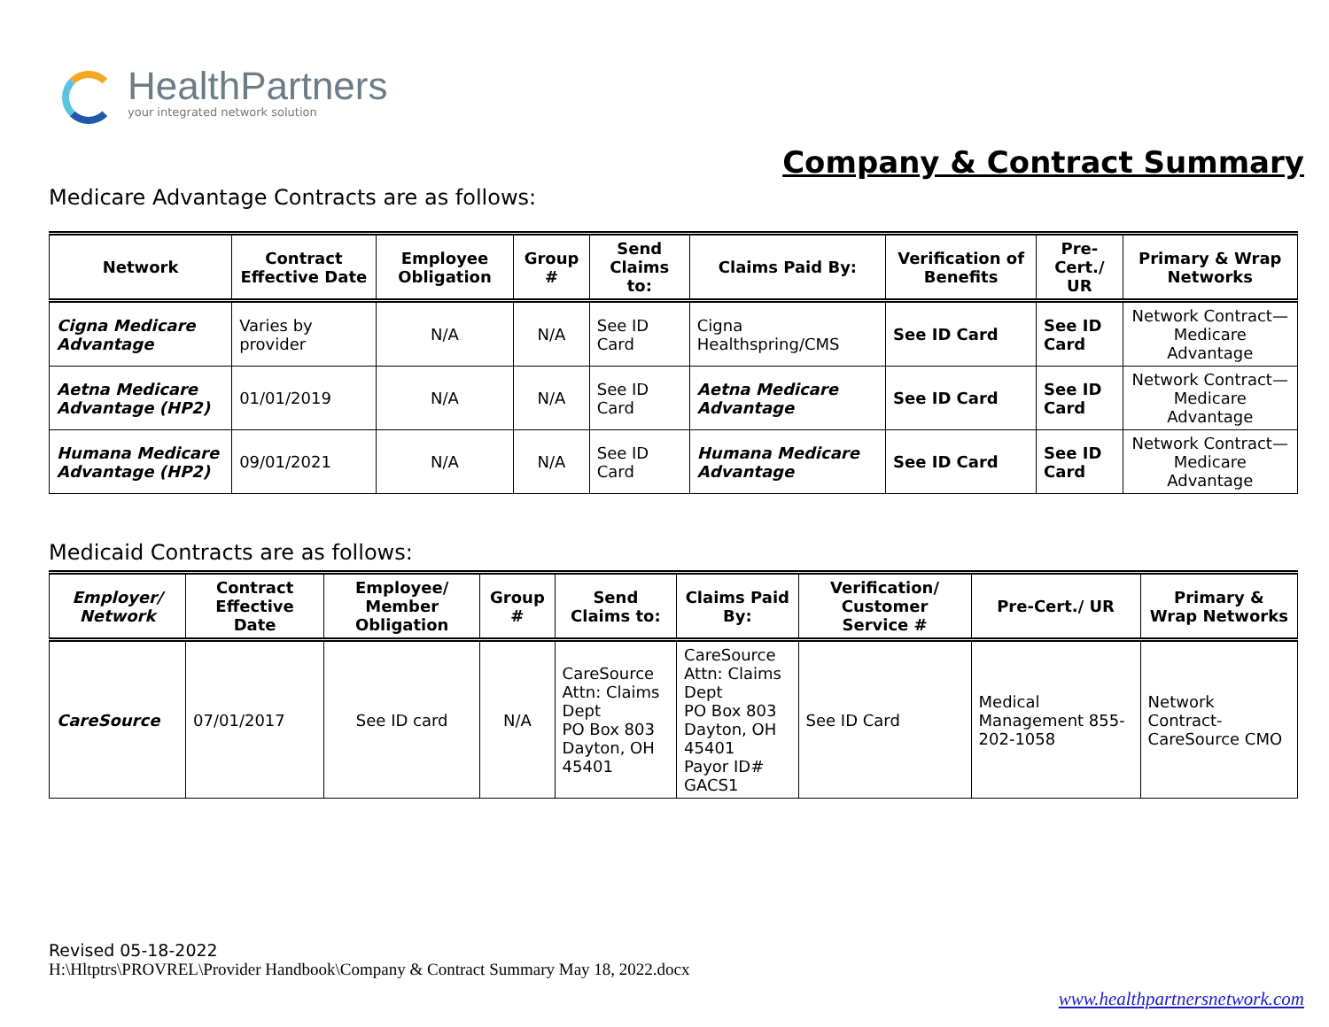HealthPartners
your integrated network solution
Company & Contract Summary
Medicare Advantage Contracts are as follows:
| Network | Contract Effective Date | Employee Obligation | Group # | Send Claims to: | Claims Paid By: | Verification of Benefits | Pre-Cert./ UR | Primary & Wrap Networks |
| --- | --- | --- | --- | --- | --- | --- | --- | --- |
| Cigna Medicare Advantage | Varies by provider | N/A | N/A | See ID Card | Cigna Healthspring/CMS | See ID Card | See ID Card | Network Contract—Medicare Advantage |
| Aetna Medicare Advantage (HP2) | 01/01/2019 | N/A | N/A | See ID Card | Aetna Medicare Advantage | See ID Card | See ID Card | Network Contract—Medicare Advantage |
| Humana Medicare Advantage (HP2) | 09/01/2021 | N/A | N/A | See ID Card | Humana Medicare Advantage | See ID Card | See ID Card | Network Contract—Medicare Advantage |
Medicaid Contracts are as follows:
| Employer/ Network | Contract Effective Date | Employee/ Member Obligation | Group # | Send Claims to: | Claims Paid By: | Verification/ Customer Service # | Pre-Cert./ UR | Primary & Wrap Networks |
| --- | --- | --- | --- | --- | --- | --- | --- | --- |
| CareSource | 07/01/2017 | See ID card | N/A | CareSource Attn: Claims Dept PO Box 803 Dayton, OH 45401 | CareSource Attn: Claims Dept PO Box 803 Dayton, OH 45401 Payor ID# GACS1 | See ID Card | Medical Management 855-202-1058 | Network Contract-CareSource CMO |
Revised 05-18-2022
H:\Hltptrs\PROVREL\Provider Handbook\Company & Contract Summary May 18, 2022.docx
www.healthpartnersnetwork.com